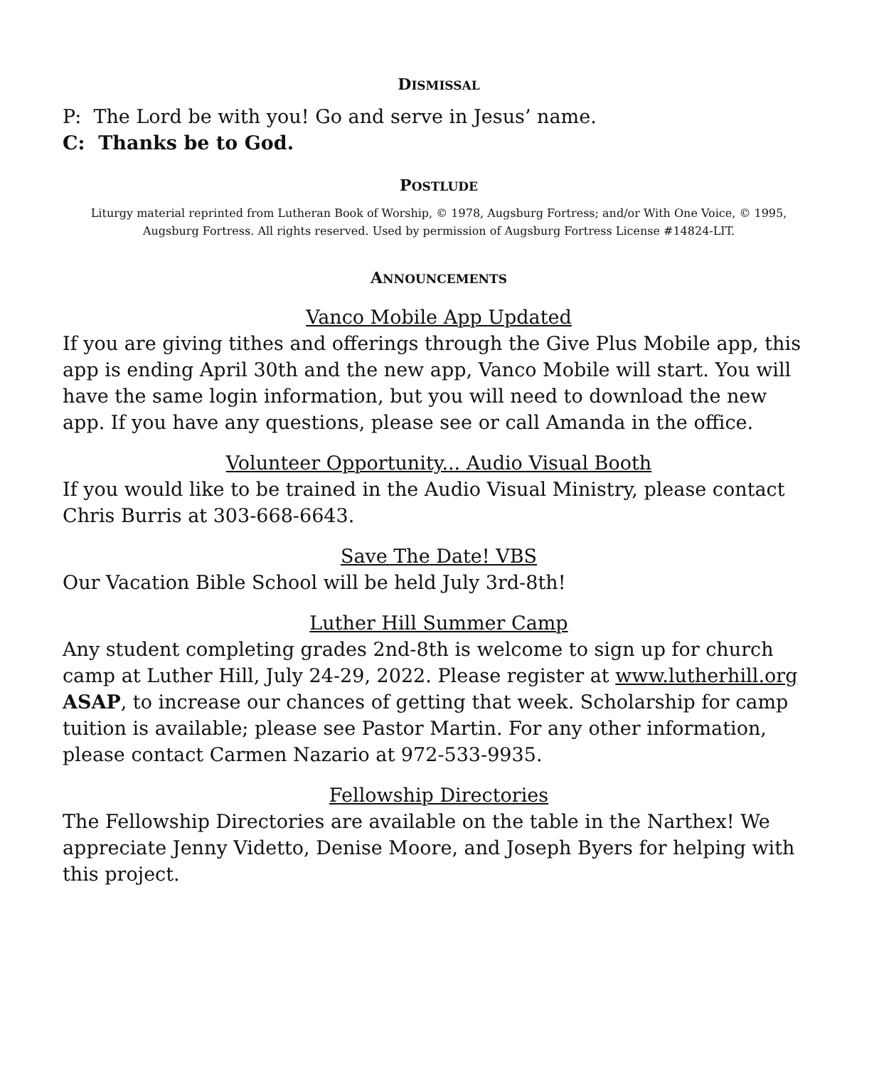DISMISSAL
P: The Lord be with you! Go and serve in Jesus’ name.
C: Thanks be to God.
POSTLUDE
Liturgy material reprinted from Lutheran Book of Worship, © 1978, Augsburg Fortress; and/or With One Voice, © 1995, Augsburg Fortress. All rights reserved. Used by permission of Augsburg Fortress License #14824-LIT.
ANNOUNCEMENTS
Vanco Mobile App Updated
If you are giving tithes and offerings through the Give Plus Mobile app, this app is ending April 30th and the new app, Vanco Mobile will start. You will have the same login information, but you will need to download the new app. If you have any questions, please see or call Amanda in the office.
Volunteer Opportunity... Audio Visual Booth
If you would like to be trained in the Audio Visual Ministry, please contact Chris Burris at 303-668-6643.
Save The Date! VBS
Our Vacation Bible School will be held July 3rd-8th!
Luther Hill Summer Camp
Any student completing grades 2nd-8th is welcome to sign up for church camp at Luther Hill, July 24-29, 2022. Please register at www.lutherhill.org ASAP, to increase our chances of getting that week. Scholarship for camp tuition is available; please see Pastor Martin. For any other information, please contact Carmen Nazario at 972-533-9935.
Fellowship Directories
The Fellowship Directories are available on the table in the Narthex! We appreciate Jenny Videtto, Denise Moore, and Joseph Byers for helping with this project.